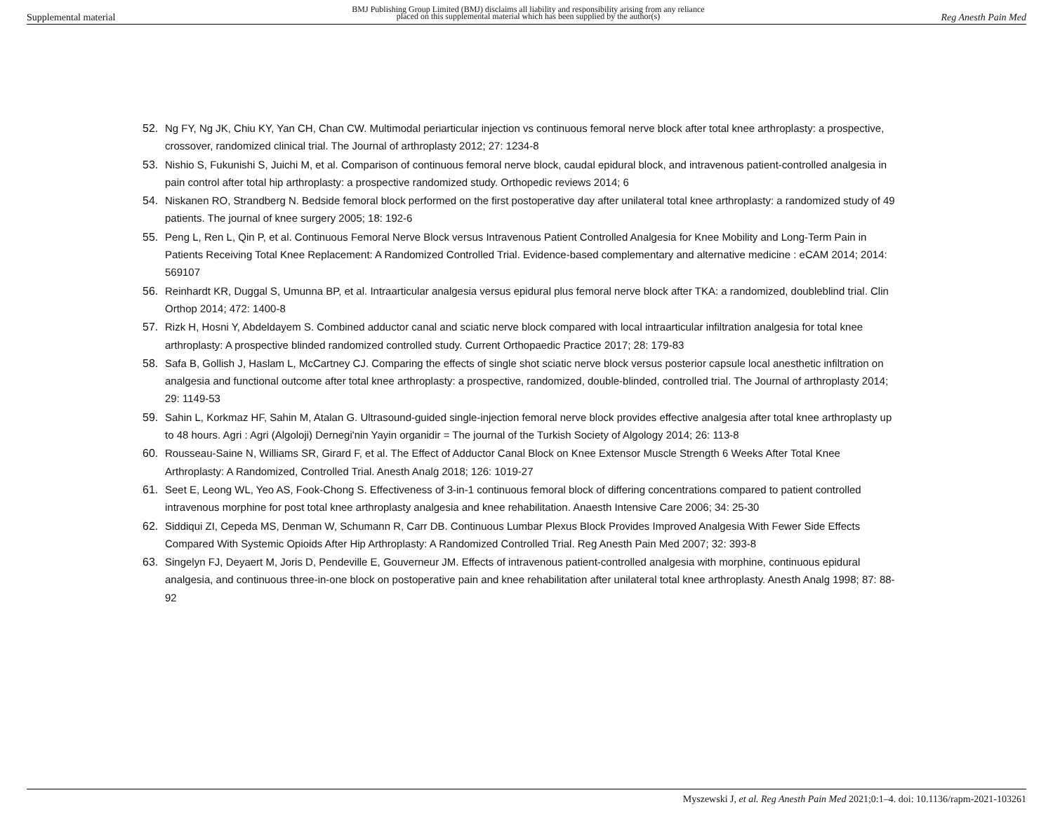Supplemental material BMJ Publishing Group Limited (BMJ) disclaims all liability and responsibility arising from any reliance
placed on this supplemental material which has been supplied by the author(s) Reg Anesth Pain Med
52. Ng FY, Ng JK, Chiu KY, Yan CH, Chan CW. Multimodal periarticular injection vs continuous femoral nerve block after total knee arthroplasty: a prospective, crossover, randomized clinical trial. The Journal of arthroplasty 2012; 27: 1234-8
53. Nishio S, Fukunishi S, Juichi M, et al. Comparison of continuous femoral nerve block, caudal epidural block, and intravenous patient-controlled analgesia in pain control after total hip arthroplasty: a prospective randomized study. Orthopedic reviews 2014; 6
54. Niskanen RO, Strandberg N. Bedside femoral block performed on the first postoperative day after unilateral total knee arthroplasty: a randomized study of 49 patients. The journal of knee surgery 2005; 18: 192-6
55. Peng L, Ren L, Qin P, et al. Continuous Femoral Nerve Block versus Intravenous Patient Controlled Analgesia for Knee Mobility and Long-Term Pain in Patients Receiving Total Knee Replacement: A Randomized Controlled Trial. Evidence-based complementary and alternative medicine : eCAM 2014; 2014: 569107
56. Reinhardt KR, Duggal S, Umunna BP, et al. Intraarticular analgesia versus epidural plus femoral nerve block after TKA: a randomized, doubleblind trial. Clin Orthop 2014; 472: 1400-8
57. Rizk H, Hosni Y, Abdeldayem S. Combined adductor canal and sciatic nerve block compared with local intraarticular infiltration analgesia for total knee arthroplasty: A prospective blinded randomized controlled study. Current Orthopaedic Practice 2017; 28: 179-83
58. Safa B, Gollish J, Haslam L, McCartney CJ. Comparing the effects of single shot sciatic nerve block versus posterior capsule local anesthetic infiltration on analgesia and functional outcome after total knee arthroplasty: a prospective, randomized, double-blinded, controlled trial. The Journal of arthroplasty 2014; 29: 1149-53
59. Sahin L, Korkmaz HF, Sahin M, Atalan G. Ultrasound-guided single-injection femoral nerve block provides effective analgesia after total knee arthroplasty up to 48 hours. Agri : Agri (Algoloji) Dernegi'nin Yayin organidir = The journal of the Turkish Society of Algology 2014; 26: 113-8
60. Rousseau-Saine N, Williams SR, Girard F, et al. The Effect of Adductor Canal Block on Knee Extensor Muscle Strength 6 Weeks After Total Knee Arthroplasty: A Randomized, Controlled Trial. Anesth Analg 2018; 126: 1019-27
61. Seet E, Leong WL, Yeo AS, Fook-Chong S. Effectiveness of 3-in-1 continuous femoral block of differing concentrations compared to patient controlled intravenous morphine for post total knee arthroplasty analgesia and knee rehabilitation. Anaesth Intensive Care 2006; 34: 25-30
62. Siddiqui ZI, Cepeda MS, Denman W, Schumann R, Carr DB. Continuous Lumbar Plexus Block Provides Improved Analgesia With Fewer Side Effects Compared With Systemic Opioids After Hip Arthroplasty: A Randomized Controlled Trial. Reg Anesth Pain Med 2007; 32: 393-8
63. Singelyn FJ, Deyaert M, Joris D, Pendeville E, Gouverneur JM. Effects of intravenous patient-controlled analgesia with morphine, continuous epidural analgesia, and continuous three-in-one block on postoperative pain and knee rehabilitation after unilateral total knee arthroplasty. Anesth Analg 1998; 87: 88-92
Myszewski J, et al. Reg Anesth Pain Med 2021;0:1–4. doi: 10.1136/rapm-2021-103261